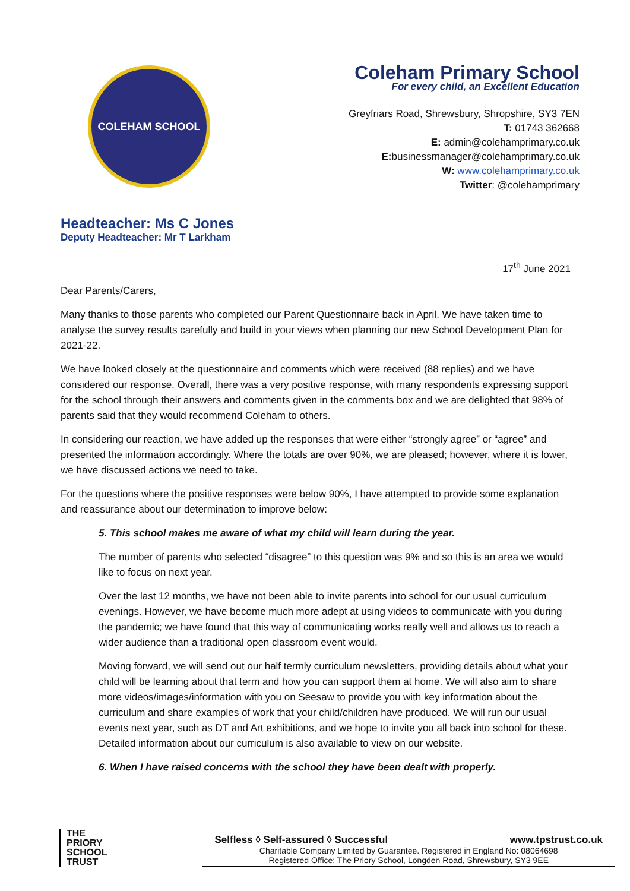COLEHAM SCHOOL
Coleham Primary School
For every child, an Excellent Education
Greyfriars Road, Shrewsbury, Shropshire, SY3 7EN
T: 01743 362668
E: admin@colehamprimary.co.uk
E: businessmanager@colehamprimary.co.uk
W: www.colehamprimary.co.uk
Twitter: @colehamprimary
Headteacher: Ms C Jones
Deputy Headteacher: Mr T Larkham
17<sup>th</sup> June 2021
Dear Parents/Carers,
Many thanks to those parents who completed our Parent Questionnaire back in April. We have taken time to analyse the survey results carefully and build in your views when planning our new School Development Plan for 2021-22.
We have looked closely at the questionnaire and comments which were received (88 replies) and we have considered our response. Overall, there was a very positive response, with many respondents expressing support for the school through their answers and comments given in the comments box and we are delighted that 98% of parents said that they would recommend Coleham to others.
In considering our reaction, we have added up the responses that were either “strongly agree” or “agree” and presented the information accordingly. Where the totals are over 90%, we are pleased; however, where it is lower, we have discussed actions we need to take.
For the questions where the positive responses were below 90%, I have attempted to provide some explanation and reassurance about our determination to improve below:
5. This school makes me aware of what my child will learn during the year.
The number of parents who selected “disagree” to this question was 9% and so this is an area we would like to focus on next year.
Over the last 12 months, we have not been able to invite parents into school for our usual curriculum evenings. However, we have become much more adept at using videos to communicate with you during the pandemic; we have found that this way of communicating works really well and allows us to reach a wider audience than a traditional open classroom event would.
Moving forward, we will send out our half termly curriculum newsletters, providing details about what your child will be learning about that term and how you can support them at home. We will also aim to share more videos/images/information with you on Seesaw to provide you with key information about the curriculum and share examples of work that your child/children have produced. We will run our usual events next year, such as DT and Art exhibitions, and we hope to invite you all back into school for these. Detailed information about our curriculum is also available to view on our website.
6. When I have raised concerns with the school they have been dealt with properly.
THE
PRIORY
SCHOOL
TRUST
Selfless ◊ Self-assured ◊ Successful www.tpstrust.co.uk
Charitable Company Limited by Guarantee. Registered in England No: 08064698
Registered Office: The Priory School, Longden Road, Shrewsbury, SY3 9EE